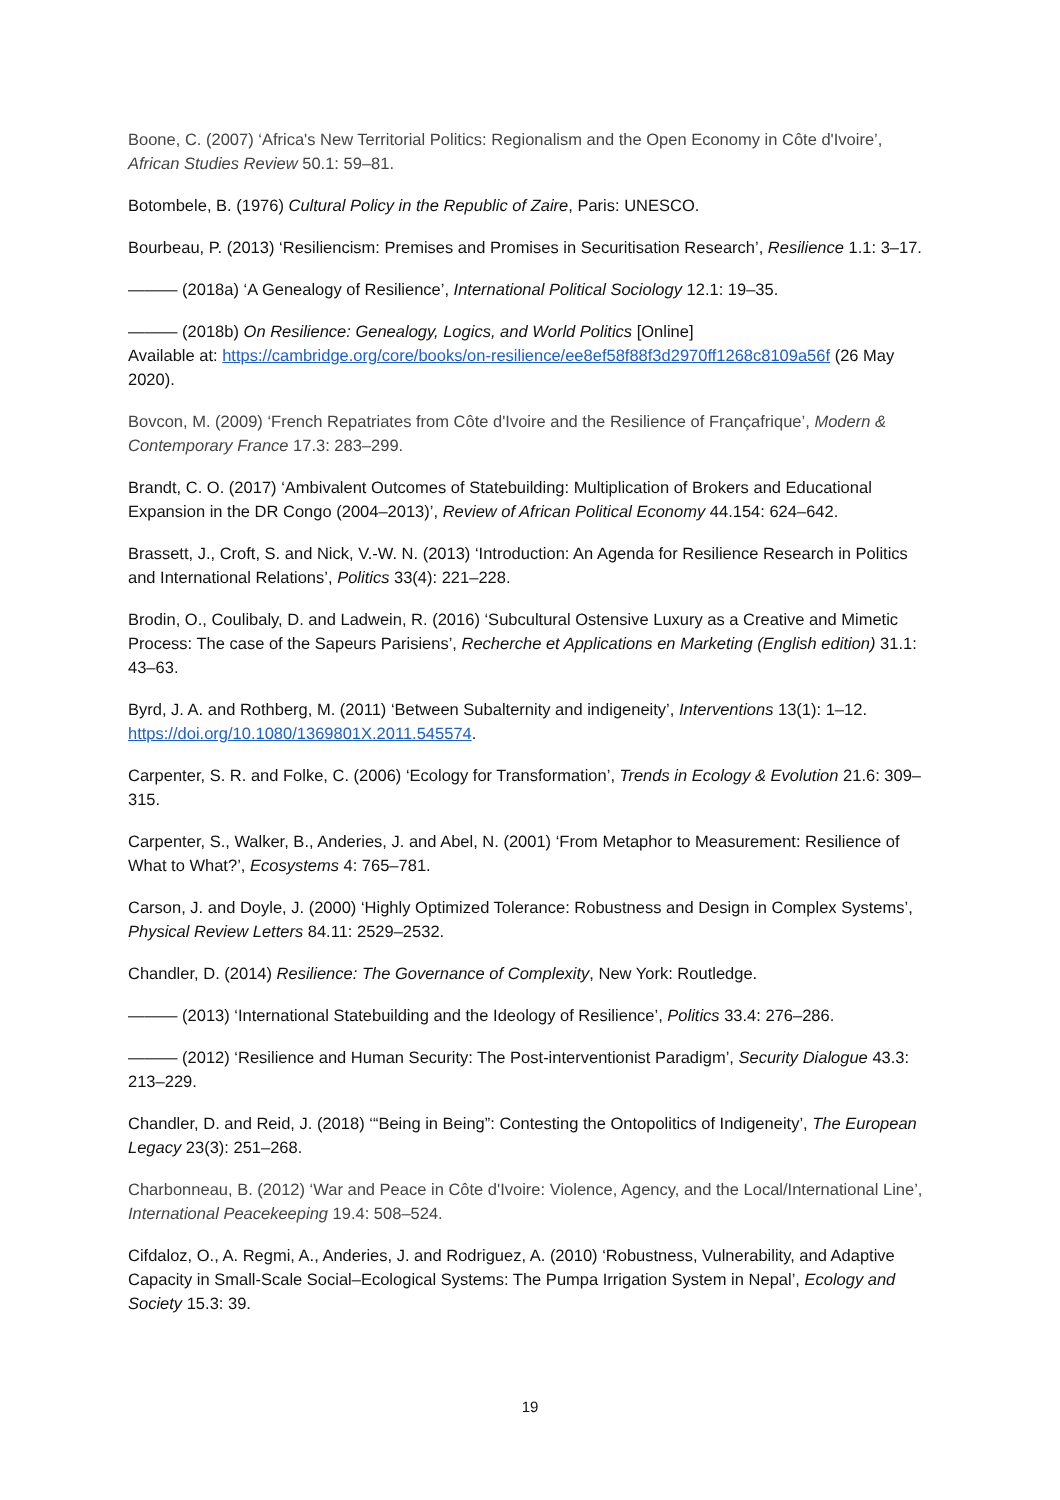Boone, C. (2007) ‘Africa's New Territorial Politics: Regionalism and the Open Economy in Côte d'Ivoire’, African Studies Review 50.1: 59–81.
Botombele, B. (1976) Cultural Policy in the Republic of Zaire, Paris: UNESCO.
Bourbeau, P. (2013) ‘Resiliencism: Premises and Promises in Securitisation Research’, Resilience 1.1: 3–17.
——— (2018a) ‘A Genealogy of Resilience’, International Political Sociology 12.1: 19–35.
——— (2018b) On Resilience: Genealogy, Logics, and World Politics [Online]
Available at: https://cambridge.org/core/books/on-resilience/ee8ef58f88f3d2970ff1268c8109a56f (26 May 2020).
Bovcon, M. (2009) ‘French Repatriates from Côte d'Ivoire and the Resilience of Françafrique’, Modern & Contemporary France 17.3: 283–299.
Brandt, C. O. (2017) ‘Ambivalent Outcomes of Statebuilding: Multiplication of Brokers and Educational Expansion in the DR Congo (2004–2013)’, Review of African Political Economy 44.154: 624–642.
Brassett, J., Croft, S. and Nick, V.-W. N. (2013) ‘Introduction: An Agenda for Resilience Research in Politics and International Relations’, Politics 33(4): 221–228.
Brodin, O., Coulibaly, D. and Ladwein, R. (2016) ‘Subcultural Ostensive Luxury as a Creative and Mimetic Process: The case of the Sapeurs Parisiens’, Recherche et Applications en Marketing (English edition) 31.1: 43–63.
Byrd, J. A. and Rothberg, M. (2011) ‘Between Subalternity and indigeneity’, Interventions 13(1): 1–12. https://doi.org/10.1080/1369801X.2011.545574.
Carpenter, S. R. and Folke, C. (2006) ‘Ecology for Transformation’, Trends in Ecology & Evolution 21.6: 309–315.
Carpenter, S., Walker, B., Anderies, J. and Abel, N. (2001) ‘From Metaphor to Measurement: Resilience of What to What?’, Ecosystems 4: 765–781.
Carson, J. and Doyle, J. (2000) ‘Highly Optimized Tolerance: Robustness and Design in Complex Systems’, Physical Review Letters 84.11: 2529–2532.
Chandler, D. (2014) Resilience: The Governance of Complexity, New York: Routledge.
——— (2013) ‘International Statebuilding and the Ideology of Resilience’, Politics 33.4: 276–286.
——— (2012) ‘Resilience and Human Security: The Post-interventionist Paradigm’, Security Dialogue 43.3: 213–229.
Chandler, D. and Reid, J. (2018) ‘“Being in Being”: Contesting the Ontopolitics of Indigeneity’, The European Legacy 23(3): 251–268.
Charbonneau, B. (2012) ‘War and Peace in Côte d'Ivoire: Violence, Agency, and the Local/International Line’, International Peacekeeping 19.4: 508–524.
Cifdaloz, O., A. Regmi, A., Anderies, J. and Rodriguez, A. (2010) ‘Robustness, Vulnerability, and Adaptive Capacity in Small-Scale Social–Ecological Systems: The Pumpa Irrigation System in Nepal’, Ecology and Society 15.3: 39.
19